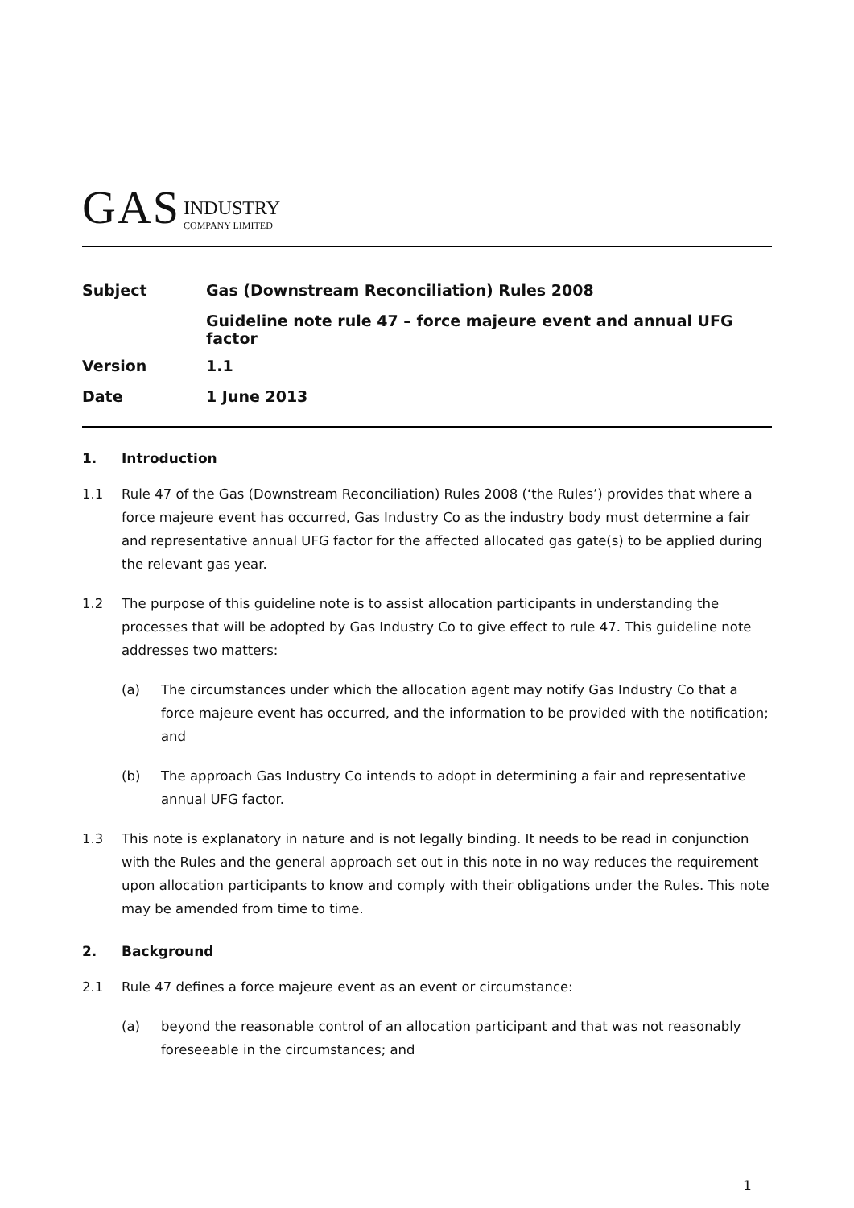GAS INDUSTRY
COMPANY LIMITED
| Subject | Gas (Downstream Reconciliation) Rules 2008 |
| | Guideline note rule 47 – force majeure event and annual UFG factor |
| Version | 1.1 |
| Date | 1 June 2013 |
1. Introduction
1.1 Rule 47 of the Gas (Downstream Reconciliation) Rules 2008 (‘the Rules’) provides that where a force majeure event has occurred, Gas Industry Co as the industry body must determine a fair and representative annual UFG factor for the affected allocated gas gate(s) to be applied during the relevant gas year.
1.2 The purpose of this guideline note is to assist allocation participants in understanding the processes that will be adopted by Gas Industry Co to give effect to rule 47. This guideline note addresses two matters:
(a) The circumstances under which the allocation agent may notify Gas Industry Co that a force majeure event has occurred, and the information to be provided with the notification; and
(b) The approach Gas Industry Co intends to adopt in determining a fair and representative annual UFG factor.
1.3 This note is explanatory in nature and is not legally binding. It needs to be read in conjunction with the Rules and the general approach set out in this note in no way reduces the requirement upon allocation participants to know and comply with their obligations under the Rules. This note may be amended from time to time.
2. Background
2.1 Rule 47 defines a force majeure event as an event or circumstance:
(a) beyond the reasonable control of an allocation participant and that was not reasonably foreseeable in the circumstances; and
1